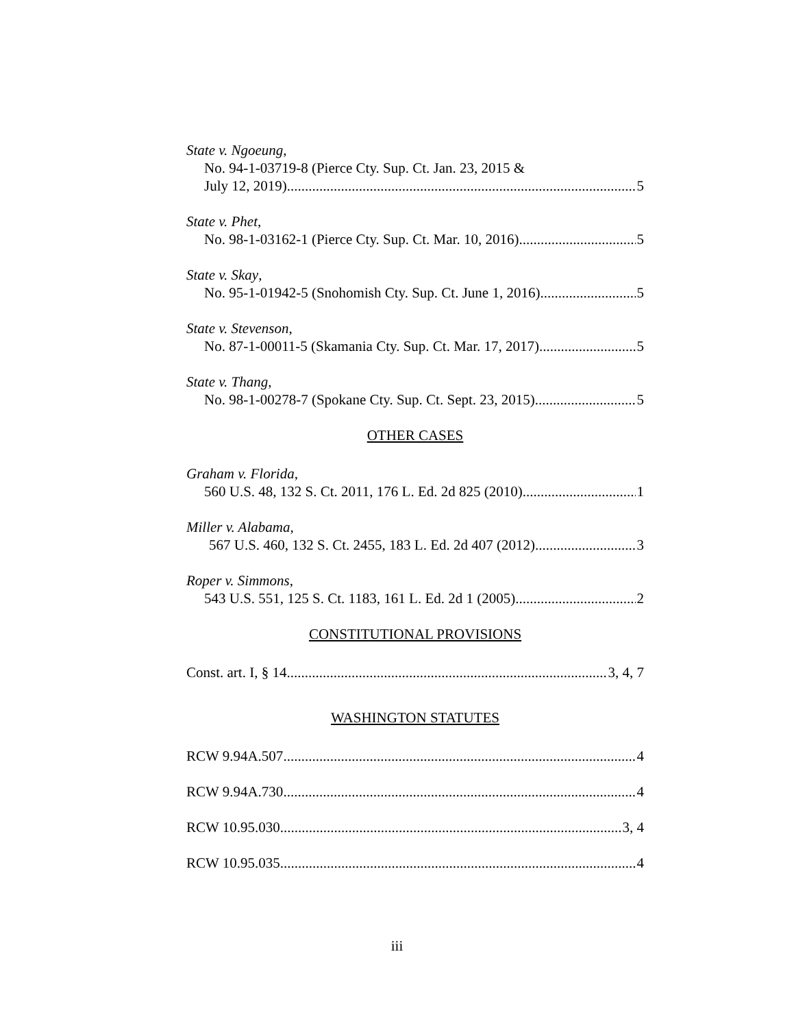State v. Ngoeung,
No. 94-1-03719-8 (Pierce Cty. Sup. Ct. Jan. 23, 2015 &
July 12, 2019) 5
State v. Phet,
No. 98-1-03162-1 (Pierce Cty. Sup. Ct. Mar. 10, 2016) 5
State v. Skay,
No. 95-1-01942-5 (Snohomish Cty. Sup. Ct. June 1, 2016) 5
State v. Stevenson,
No. 87-1-00011-5 (Skamania Cty. Sup. Ct. Mar. 17, 2017) 5
State v. Thang,
No. 98-1-00278-7 (Spokane Cty. Sup. Ct. Sept. 23, 2015) 5
OTHER CASES
Graham v. Florida,
560 U.S. 48, 132 S. Ct. 2011, 176 L. Ed. 2d 825 (2010) 1
Miller v. Alabama,
567 U.S. 460, 132 S. Ct. 2455, 183 L. Ed. 2d 407 (2012) 3
Roper v. Simmons,
543 U.S. 551, 125 S. Ct. 1183, 161 L. Ed. 2d 1 (2005) 2
CONSTITUTIONAL PROVISIONS
Const. art. I, § 14 3, 4, 7
WASHINGTON STATUTES
RCW 9.94A.507 4
RCW 9.94A.730 4
RCW 10.95.030 3, 4
RCW 10.95.035 4
iii